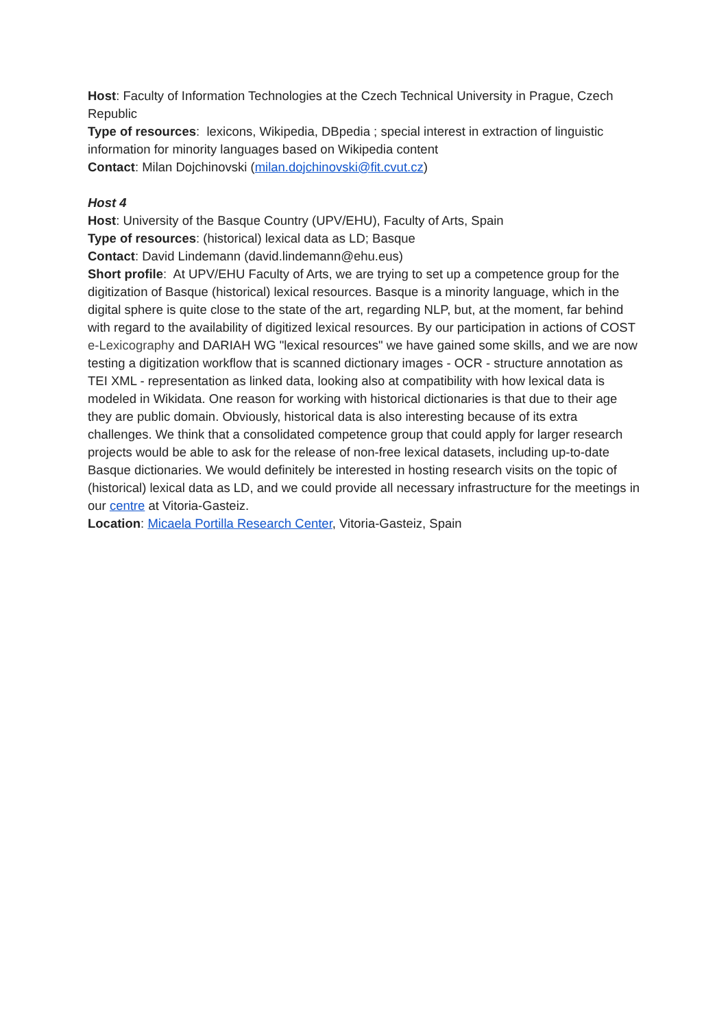Host: Faculty of Information Technologies at the Czech Technical University in Prague, Czech Republic
Type of resources: lexicons, Wikipedia, DBpedia ; special interest in extraction of linguistic information for minority languages based on Wikipedia content
Contact: Milan Dojchinovski (milan.dojchinovski@fit.cvut.cz)
Host 4
Host: University of the Basque Country (UPV/EHU), Faculty of Arts, Spain
Type of resources: (historical) lexical data as LD; Basque
Contact: David Lindemann (david.lindemann@ehu.eus)
Short profile: At UPV/EHU Faculty of Arts, we are trying to set up a competence group for the digitization of Basque (historical) lexical resources. Basque is a minority language, which in the digital sphere is quite close to the state of the art, regarding NLP, but, at the moment, far behind with regard to the availability of digitized lexical resources. By our participation in actions of COST e-Lexicography and DARIAH WG "lexical resources" we have gained some skills, and we are now testing a digitization workflow that is scanned dictionary images - OCR - structure annotation as TEI XML - representation as linked data, looking also at compatibility with how lexical data is modeled in Wikidata. One reason for working with historical dictionaries is that due to their age they are public domain. Obviously, historical data is also interesting because of its extra challenges. We think that a consolidated competence group that could apply for larger research projects would be able to ask for the release of non-free lexical datasets, including up-to-date Basque dictionaries. We would definitely be interested in hosting research visits on the topic of (historical) lexical data as LD, and we could provide all necessary infrastructure for the meetings in our centre at Vitoria-Gasteiz.
Location: Micaela Portilla Research Center, Vitoria-Gasteiz, Spain